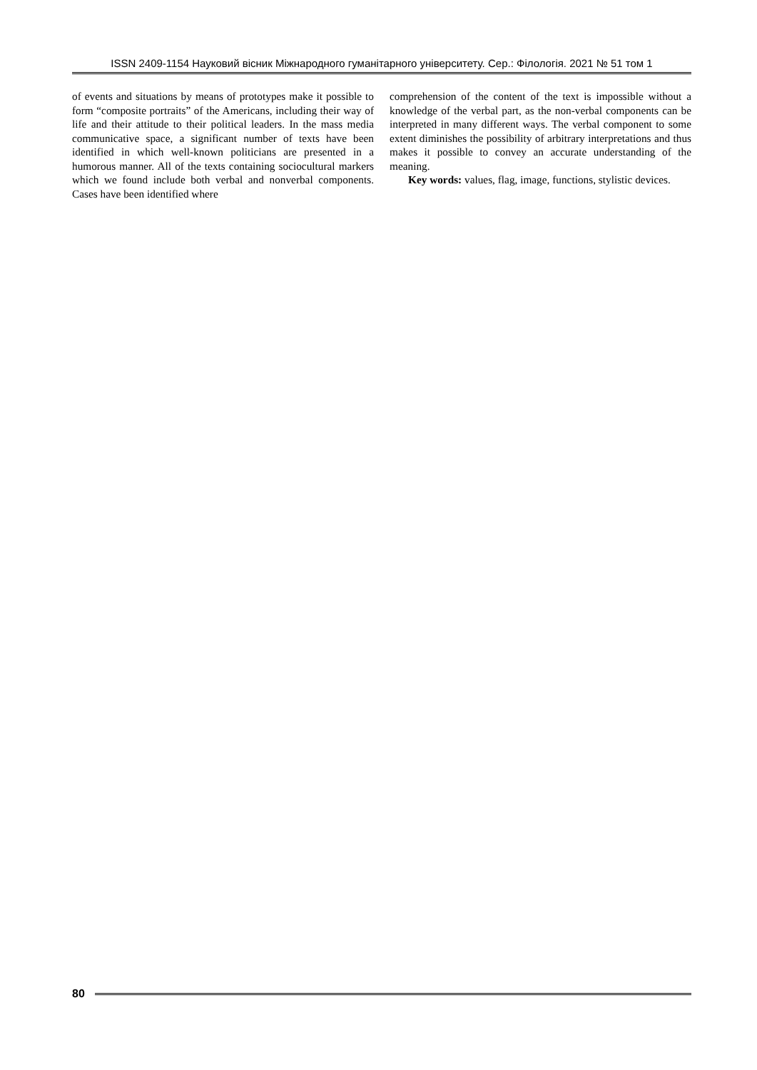ISSN 2409-1154 Науковий вісник Міжнародного гуманітарного університету. Сер.: Філологія. 2021 № 51 том 1
of events and situations by means of prototypes make it possible to form “composite portraits” of the Americans, including their way of life and their attitude to their political leaders. In the mass media communicative space, a significant number of texts have been identified in which well-known politicians are presented in a humorous manner. All of the texts containing sociocultural markers which we found include both verbal and nonverbal components. Cases have been identified where
comprehension of the content of the text is impossible without a knowledge of the verbal part, as the non-verbal components can be interpreted in many different ways. The verbal component to some extent diminishes the possibility of arbitrary interpretations and thus makes it possible to convey an accurate understanding of the meaning.
Key words: values, flag, image, functions, stylistic devices.
80